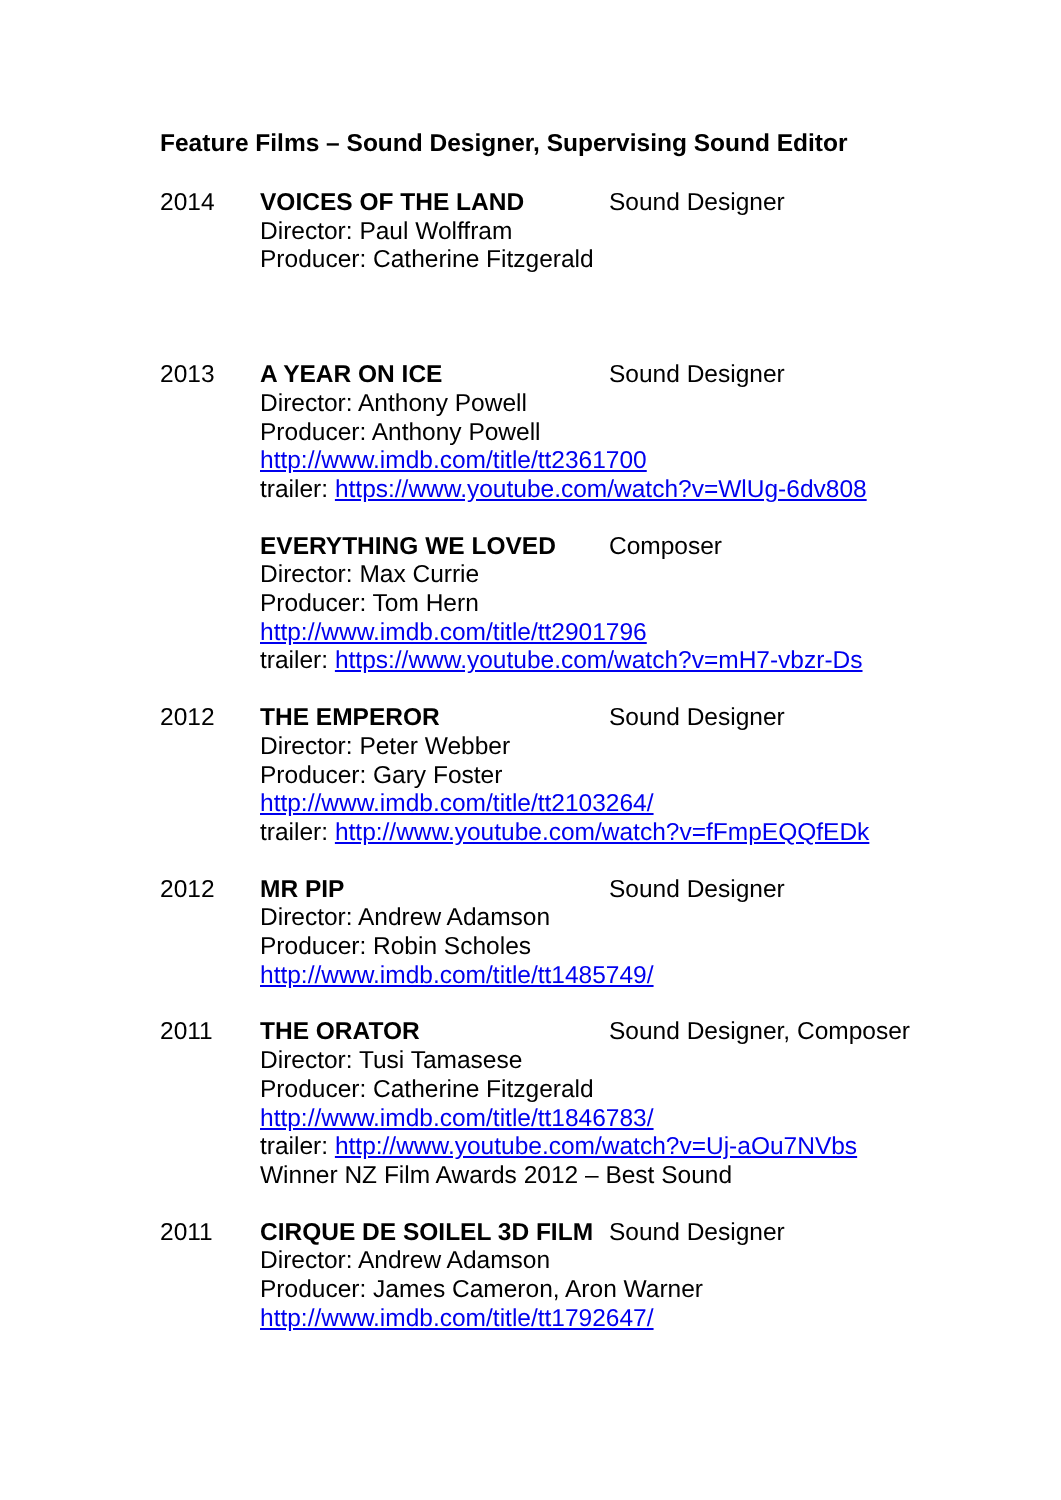Feature Films – Sound Designer, Supervising Sound Editor
2014 VOICES OF THE LAND Sound Designer
Director: Paul Wolffram
Producer: Catherine Fitzgerald
2013 A YEAR ON ICE Sound Designer
Director: Anthony Powell
Producer: Anthony Powell
http://www.imdb.com/title/tt2361700
trailer: https://www.youtube.com/watch?v=WlUg-6dv808
EVERYTHING WE LOVED Composer
Director: Max Currie
Producer: Tom Hern
http://www.imdb.com/title/tt2901796
trailer: https://www.youtube.com/watch?v=mH7-vbzr-Ds
2012 THE EMPEROR Sound Designer
Director: Peter Webber
Producer: Gary Foster
http://www.imdb.com/title/tt2103264/
trailer: http://www.youtube.com/watch?v=fFmpEQQfEDk
2012 MR PIP Sound Designer
Director: Andrew Adamson
Producer: Robin Scholes
http://www.imdb.com/title/tt1485749/
2011 THE ORATOR Sound Designer, Composer
Director: Tusi Tamasese
Producer: Catherine Fitzgerald
http://www.imdb.com/title/tt1846783/
trailer: http://www.youtube.com/watch?v=Uj-aOu7NVbs
Winner NZ Film Awards 2012 – Best Sound
2011 CIRQUE DE SOILEL 3D FILM
Sound Designer
Director: Andrew Adamson
Producer: James Cameron, Aron Warner
http://www.imdb.com/title/tt1792647/